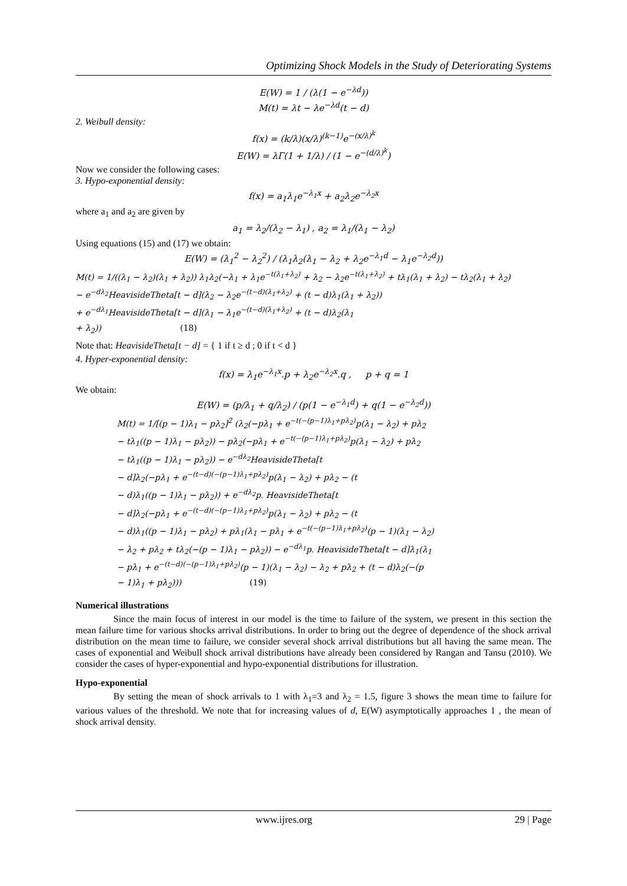Optimizing Shock Models in the Study of Deteriorating Systems
E(W) = 1 / (λ(1 − e<sup>−λd</sup>))
M(t) = λt − λe<sup>−λd</sup>(t − d)
2. Weibull density:
f(x) = (k/λ)(x/λ)<sup>(k−1)</sup>e<sup>−(x/λ)<sup>k</sup></sup>
E(W) = λΓ(1 + 1/λ) / (1 − e<sup>−(d/λ)<sup>k</sup></sup>)
Now we consider the following cases:
3. Hypo-exponential density:
f(x) = a<sub>1</sub>λ<sub>1</sub>e<sup>−λ<sub>1</sub>x</sup> + a<sub>2</sub>λ<sub>2</sub>e<sup>−λ<sub>2</sub>x</sup>
where a<sub>1</sub> and a<sub>2</sub> are given by
a<sub>1</sub> = λ<sub>2</sub>/(λ<sub>2</sub> − λ<sub>1</sub>) , a<sub>2</sub> = λ<sub>1</sub>/(λ<sub>1</sub> − λ<sub>2</sub>)
Using equations (15) and (17) we obtain:
E(W) = (λ<sub>1</sub><sup>2</sup> − λ<sub>2</sub><sup>2</sup>) / (λ<sub>1</sub>λ<sub>2</sub>(λ<sub>1</sub> − λ<sub>2</sub> + λ<sub>2</sub>e<sup>−λ<sub>1</sub>d</sup> − λ<sub>1</sub>e<sup>−λ<sub>2</sub>d</sup>))
M(t) = 1/((λ<sub>1</sub> − λ<sub>2</sub>)(λ<sub>1</sub> + λ<sub>2</sub>)) λ<sub>1</sub>λ<sub>2</sub>(−λ<sub>1</sub> + λ<sub>1</sub>e<sup>−t(λ<sub>1</sub>+λ<sub>2</sub>)</sup> + λ<sub>2</sub> − λ<sub>2</sub>e<sup>−t(λ<sub>1</sub>+λ<sub>2</sub>)</sup> + tλ<sub>1</sub>(λ<sub>1</sub> + λ<sub>2</sub>) − tλ<sub>2</sub>(λ<sub>1</sub> + λ<sub>2</sub>)
− e<sup>−dλ<sub>2</sub></sup>HeavisideTheta[t − d](λ<sub>2</sub> − λ<sub>2</sub>e<sup>−(t−d)(λ<sub>1</sub>+λ<sub>2</sub>)</sup> + (t − d)λ<sub>1</sub>(λ<sub>1</sub> + λ<sub>2</sub>))
+ e<sup>−dλ<sub>1</sub></sup>HeavisideTheta[t − d](λ<sub>1</sub> − λ<sub>1</sub>e<sup>−(t−d)(λ<sub>1</sub>+λ<sub>2</sub>)</sup> + (t − d)λ<sub>2</sub>(λ<sub>1</sub>
+ λ<sub>2</sub>)) (18)
Note that: HeavisideTheta[t − d] = { 1 if t ≥ d ; 0 if t < d }
4. Hyper-exponential density:
f(x) = λ<sub>1</sub>e<sup>−λ<sub>1</sub>x</sup>.p + λ<sub>2</sub>e<sup>−λ<sub>2</sub>x</sup>.q , p + q = 1
We obtain:
E(W) = (p/λ<sub>1</sub> + q/λ<sub>2</sub>) / (p(1 − e<sup>−λ<sub>1</sub>d</sup>) + q(1 − e<sup>−λ<sub>2</sub>d</sup>))
M(t) = 1/[(p − 1)λ<sub>1</sub> − pλ<sub>2</sub>]<sup>2</sup> (λ<sub>2</sub>(−pλ<sub>1</sub> + e<sup>−t(−(p−1)λ<sub>1</sub>+pλ<sub>2</sub>)</sup>p(λ<sub>1</sub> − λ<sub>2</sub>) + pλ<sub>2</sub>
− tλ<sub>1</sub>((p − 1)λ<sub>1</sub> − pλ<sub>2</sub>)) − pλ<sub>2</sub>(−pλ<sub>1</sub> + e<sup>−t(−(p−1)λ<sub>1</sub>+pλ<sub>2</sub>)</sup>p(λ<sub>1</sub> − λ<sub>2</sub>) + pλ<sub>2</sub>
− tλ<sub>1</sub>((p − 1)λ<sub>1</sub> − pλ<sub>2</sub>)) − e<sup>−dλ<sub>2</sub></sup>HeavisideTheta[t
− d]λ<sub>2</sub>(−pλ<sub>1</sub> + e<sup>−(t−d)(−(p−1)λ<sub>1</sub>+pλ<sub>2</sub>)</sup>p(λ<sub>1</sub> − λ<sub>2</sub>) + pλ<sub>2</sub> − (t
− d)λ<sub>1</sub>((p − 1)λ<sub>1</sub> − pλ<sub>2</sub>)) + e<sup>−dλ<sub>2</sub></sup>p. HeavisideTheta[t
− d]λ<sub>2</sub>(−pλ<sub>1</sub> + e<sup>−(t−d)(−(p−1)λ<sub>1</sub>+pλ<sub>2</sub>)</sup>p(λ<sub>1</sub> − λ<sub>2</sub>) + pλ<sub>2</sub> − (t
− d)λ<sub>1</sub>((p − 1)λ<sub>1</sub> − pλ<sub>2</sub>) + pλ<sub>1</sub>(λ<sub>1</sub> − pλ<sub>1</sub> + e<sup>−t(−(p−1)λ<sub>1</sub>+pλ<sub>2</sub>)</sup>(p − 1)(λ<sub>1</sub> − λ<sub>2</sub>)
− λ<sub>2</sub> + pλ<sub>2</sub> + tλ<sub>2</sub>(−(p − 1)λ<sub>1</sub> − pλ<sub>2</sub>)) − e<sup>−dλ<sub>1</sub></sup>p. HeavisideTheta[t − d]λ<sub>1</sub>(λ<sub>1</sub>
− pλ<sub>1</sub> + e<sup>−(t−d)(−(p−1)λ<sub>1</sub>+pλ<sub>2</sub>)</sup>(p − 1)(λ<sub>1</sub> − λ<sub>2</sub>) − λ<sub>2</sub> + pλ<sub>2</sub> + (t − d)λ<sub>2</sub>(−(p
− 1)λ<sub>1</sub> + pλ<sub>2</sub>))) (19)
Numerical illustrations
Since the main focus of interest in our model is the time to failure of the system, we present in this section the mean failure time for various shocks arrival distributions. In order to bring out the degree of dependence of the shock arrival distribution on the mean time to failure, we consider several shock arrival distributions but all having the same mean. The cases of exponential and Weibull shock arrival distributions have already been considered by Rangan and Tansu (2010). We consider the cases of hyper-exponential and hypo-exponential distributions for illustration.
Hypo-exponential
By setting the mean of shock arrivals to 1 with λ<sub>1</sub>=3 and λ<sub>2</sub> = 1.5, figure 3 shows the mean time to failure for various values of the threshold. We note that for increasing values of d, E(W) asymptotically approaches 1 , the mean of shock arrival density.
www.ijres.org 29 | Page